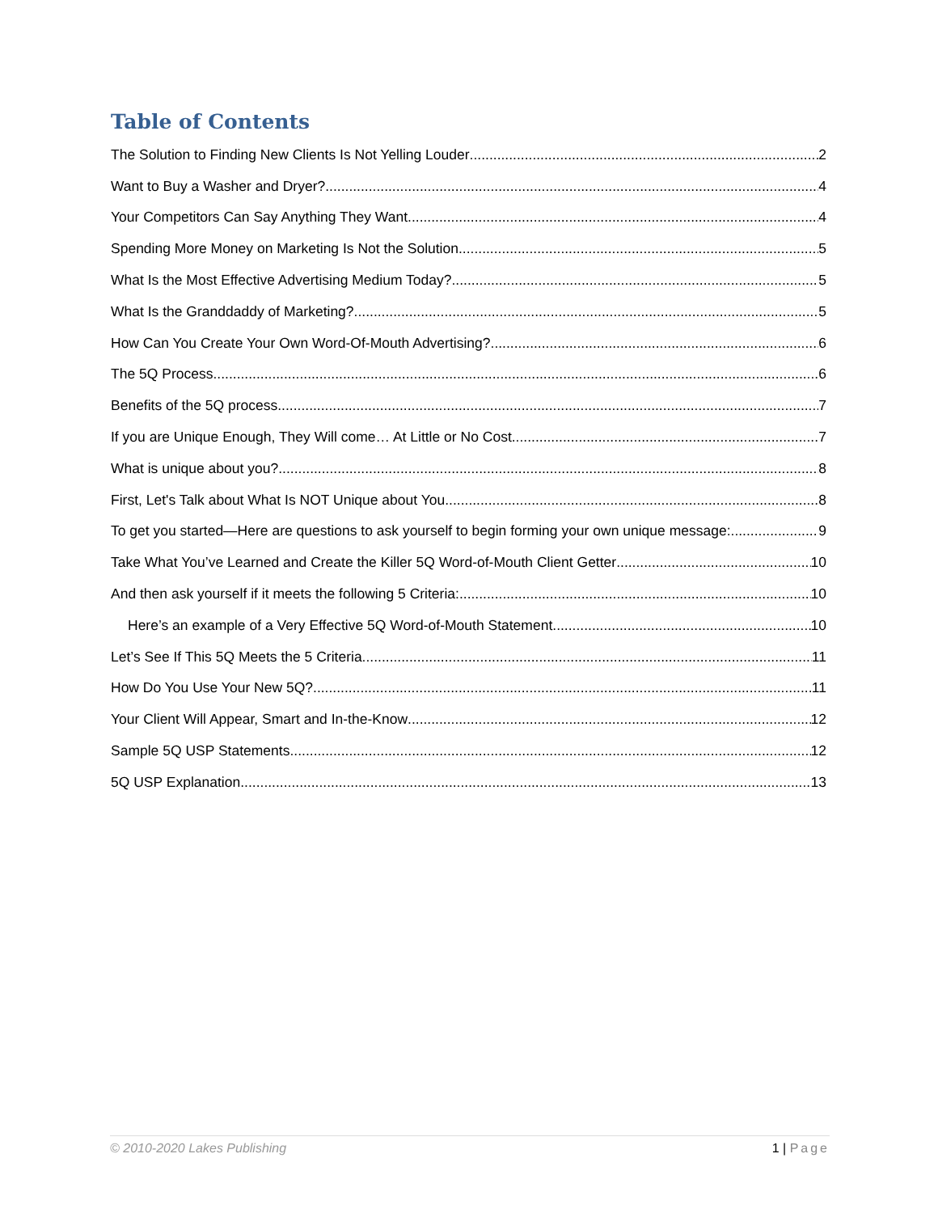Table of Contents
The Solution to Finding New Clients Is Not Yelling Louder 2
Want to Buy a Washer and Dryer? 4
Your Competitors Can Say Anything They Want 4
Spending More Money on Marketing Is Not the Solution 5
What Is the Most Effective Advertising Medium Today? 5
What Is the Granddaddy of Marketing? 5
How Can You Create Your Own Word-Of-Mouth Advertising? 6
The 5Q Process 6
Benefits of the 5Q process 7
If you are Unique Enough, They Will come… At Little or No Cost. 7
What is unique about you? 8
First, Let's Talk about What Is NOT Unique about You 8
To get you started—Here are questions to ask yourself to begin forming your own unique message: 9
Take What You’ve Learned and Create the Killer 5Q Word-of-Mouth Client Getter 10
And then ask yourself if it meets the following 5 Criteria: 10
Here’s an example of a Very Effective 5Q Word-of-Mouth Statement 10
Let’s See If This 5Q Meets the 5 Criteria 11
How Do You Use Your New 5Q? 11
Your Client Will Appear, Smart and In-the-Know 12
Sample 5Q USP Statements 12
5Q USP Explanation 13
© 2010-2020 Lakes Publishing 1 | Page